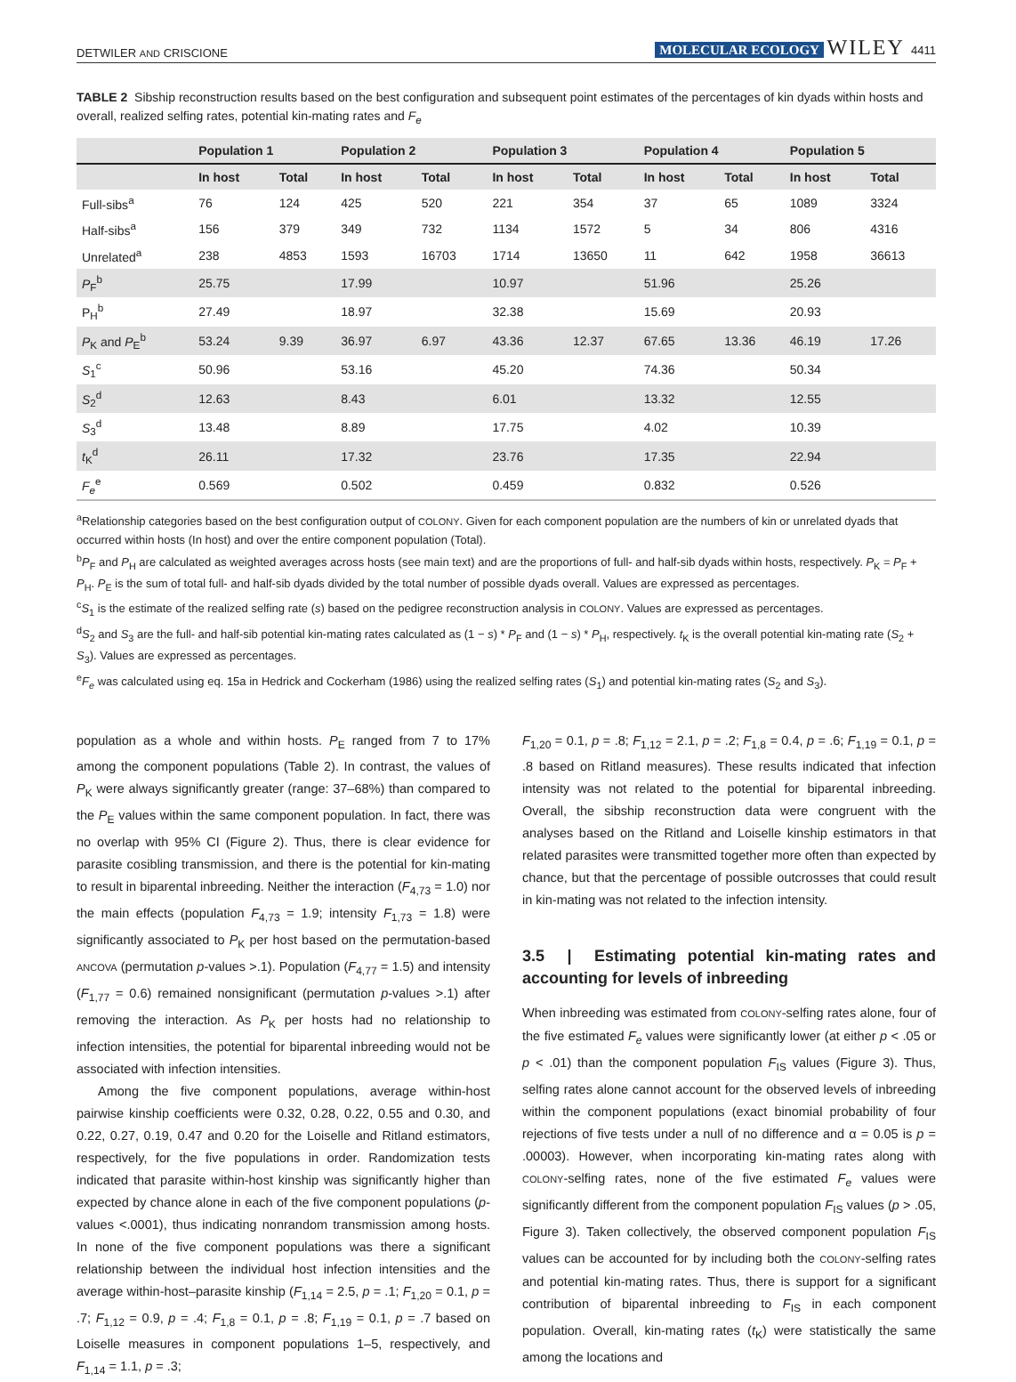DETWILER AND CRISCIONE MOLECULAR ECOLOGY WILEY 4411
TABLE 2 Sibship reconstruction results based on the best configuration and subsequent point estimates of the percentages of kin dyads within hosts and overall, realized selfing rates, potential kin-mating rates and F<sub>e</sub>
| | Population 1 | | Population 2 | | Population 3 | | Population 4 | | Population 5 | |
| --- | --- | --- | --- | --- | --- | --- | --- | --- | --- | --- |
| | In host | Total | In host | Total | In host | Total | In host | Total | In host | Total |
| Full-sibs<sup>a</sup> | 76 | 124 | 425 | 520 | 221 | 354 | 37 | 65 | 1089 | 3324 |
| Half-sibs<sup>a</sup> | 156 | 379 | 349 | 732 | 1134 | 1572 | 5 | 34 | 806 | 4316 |
| Unrelated<sup>a</sup> | 238 | 4853 | 1593 | 16703 | 1714 | 13650 | 11 | 642 | 1958 | 36613 |
| P<sub>F</sub><sup>b</sup> | 25.75 | | 17.99 | | 10.97 | | 51.96 | | 25.26 | |
| P<sub>H</sub><sup>b</sup> | 27.49 | | 18.97 | | 32.38 | | 15.69 | | 20.93 | |
| P<sub>K</sub> and P<sub>E</sub><sup>b</sup> | 53.24 | 9.39 | 36.97 | 6.97 | 43.36 | 12.37 | 67.65 | 13.36 | 46.19 | 17.26 |
| S<sub>1</sub><sup>c</sup> | 50.96 | | 53.16 | | 45.20 | | 74.36 | | 50.34 | |
| S<sub>2</sub><sup>d</sup> | 12.63 | | 8.43 | | 6.01 | | 13.32 | | 12.55 | |
| S<sub>3</sub><sup>d</sup> | 13.48 | | 8.89 | | 17.75 | | 4.02 | | 10.39 | |
| t<sub>K</sub><sup>d</sup> | 26.11 | | 17.32 | | 23.76 | | 17.35 | | 22.94 | |
| F<sub>e</sub><sup>e</sup> | 0.569 | | 0.502 | | 0.459 | | 0.832 | | 0.526 | |
<sup>a</sup> Relationship categories based on the best configuration output of COLONY. Given for each component population are the numbers of kin or unrelated dyads that occurred within hosts (In host) and over the entire component population (Total).
<sup>b</sup> P<sub>F</sub> and P<sub>H</sub> are calculated as weighted averages across hosts (see main text) and are the proportions of full- and half-sib dyads within hosts, respectively. P<sub>K</sub> = P<sub>F</sub> + P<sub>H</sub>. P<sub>E</sub> is the sum of total full- and half-sib dyads divided by the total number of possible dyads overall. Values are expressed as percentages.
<sup>c</sup> S<sub>1</sub> is the estimate of the realized selfing rate (s) based on the pedigree reconstruction analysis in COLONY. Values are expressed as percentages.
<sup>d</sup> S<sub>2</sub> and S<sub>3</sub> are the full- and half-sib potential kin-mating rates calculated as (1 − s) * P<sub>F</sub> and (1 − s) * P<sub>H</sub>, respectively. t<sub>K</sub> is the overall potential kin-mating rate (S<sub>2</sub> + S<sub>3</sub>). Values are expressed as percentages.
<sup>e</sup> F<sub>e</sub> was calculated using eq. 15a in Hedrick and Cockerham (1986) using the realized selfing rates (S<sub>1</sub>) and potential kin-mating rates (S<sub>2</sub> and S<sub>3</sub>).
population as a whole and within hosts. P<sub>E</sub> ranged from 7 to 17% among the component populations (Table 2). In contrast, the values of P<sub>K</sub> were always significantly greater (range: 37–68%) than compared to the P<sub>E</sub> values within the same component population. In fact, there was no overlap with 95% CI (Figure 2). Thus, there is clear evidence for parasite cosibling transmission, and there is the potential for kin-mating to result in biparental inbreeding. Neither the interaction (F<sub>4,73</sub> = 1.0) nor the main effects (population F<sub>4,73</sub> = 1.9; intensity F<sub>1,73</sub> = 1.8) were significantly associated to P<sub>K</sub> per host based on the permutation-based ANCOVA (permutation p-values >.1). Population (F<sub>4,77</sub> = 1.5) and intensity (F<sub>1,77</sub> = 0.6) remained nonsignificant (permutation p-values >.1) after removing the interaction. As P<sub>K</sub> per hosts had no relationship to infection intensities, the potential for biparental inbreeding would not be associated with infection intensities.
Among the five component populations, average within-host pairwise kinship coefficients were 0.32, 0.28, 0.22, 0.55 and 0.30, and 0.22, 0.27, 0.19, 0.47 and 0.20 for the Loiselle and Ritland estimators, respectively, for the five populations in order. Randomization tests indicated that parasite within-host kinship was significantly higher than expected by chance alone in each of the five component populations (p-values <.0001), thus indicating nonrandom transmission among hosts. In none of the five component populations was there a significant relationship between the individual host infection intensities and the average within-host–parasite kinship (F<sub>1,14</sub> = 2.5, p = .1; F<sub>1,20</sub> = 0.1, p = .7; F<sub>1,12</sub> = 0.9, p = .4; F<sub>1,8</sub> = 0.1, p = .8; F<sub>1,19</sub> = 0.1, p = .7 based on Loiselle measures in component populations 1–5, respectively, and F<sub>1,14</sub> = 1.1, p = .3;
F<sub>1,20</sub> = 0.1, p = .8; F<sub>1,12</sub> = 2.1, p = .2; F<sub>1,8</sub> = 0.4, p = .6; F<sub>1,19</sub> = 0.1, p = .8 based on Ritland measures). These results indicated that infection intensity was not related to the potential for biparental inbreeding. Overall, the sibship reconstruction data were congruent with the analyses based on the Ritland and Loiselle kinship estimators in that related parasites were transmitted together more often than expected by chance, but that the percentage of possible outcrosses that could result in kin-mating was not related to the infection intensity.
3.5 | Estimating potential kin-mating rates and accounting for levels of inbreeding
When inbreeding was estimated from COLONY-selfing rates alone, four of the five estimated F<sub>e</sub> values were significantly lower (at either p < .05 or p < .01) than the component population F<sub>IS</sub> values (Figure 3). Thus, selfing rates alone cannot account for the observed levels of inbreeding within the component populations (exact binomial probability of four rejections of five tests under a null of no difference and α = 0.05 is p = .00003). However, when incorporating kin-mating rates along with COLONY-selfing rates, none of the five estimated F<sub>e</sub> values were significantly different from the component population F<sub>IS</sub> values (p > .05, Figure 3). Taken collectively, the observed component population F<sub>IS</sub> values can be accounted for by including both the COLONY-selfing rates and potential kin-mating rates. Thus, there is support for a significant contribution of biparental inbreeding to F<sub>IS</sub> in each component population. Overall, kin-mating rates (t<sub>K</sub>) were statistically the same among the locations and